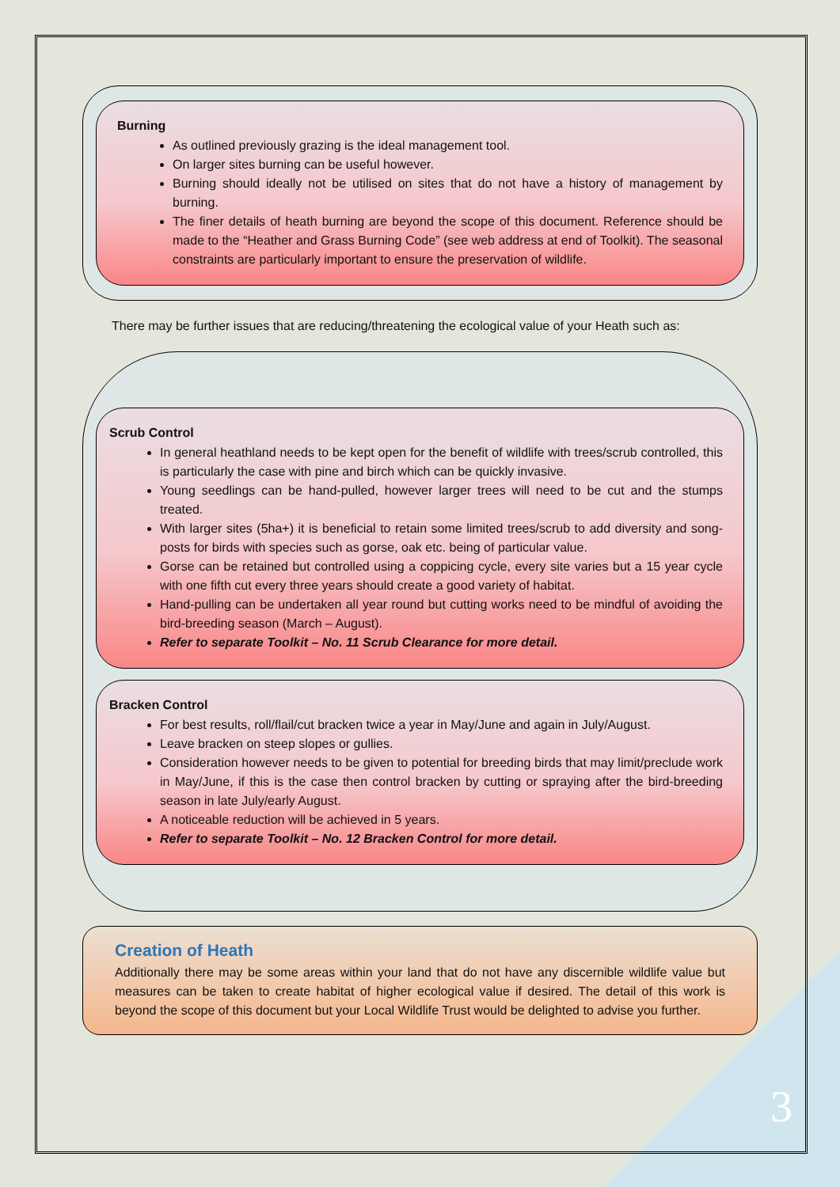Burning
As outlined previously grazing is the ideal management tool.
On larger sites burning can be useful however.
Burning should ideally not be utilised on sites that do not have a history of management by burning.
The finer details of heath burning are beyond the scope of this document. Reference should be made to the “Heather and Grass Burning Code” (see web address at end of Toolkit). The seasonal constraints are particularly important to ensure the preservation of wildlife.
There may be further issues that are reducing/threatening the ecological value of your Heath such as:
Scrub Control
In general heathland needs to be kept open for the benefit of wildlife with trees/scrub controlled, this is particularly the case with pine and birch which can be quickly invasive.
Young seedlings can be hand-pulled, however larger trees will need to be cut and the stumps treated.
With larger sites (5ha+) it is beneficial to retain some limited trees/scrub to add diversity and song-posts for birds with species such as gorse, oak etc. being of particular value.
Gorse can be retained but controlled using a coppicing cycle, every site varies but a 15 year cycle with one fifth cut every three years should create a good variety of habitat.
Hand-pulling can be undertaken all year round but cutting works need to be mindful of avoiding the bird-breeding season (March – August).
Refer to separate Toolkit – No. 11 Scrub Clearance for more detail.
Bracken Control
For best results, roll/flail/cut bracken twice a year in May/June and again in July/August.
Leave bracken on steep slopes or gullies.
Consideration however needs to be given to potential for breeding birds that may limit/preclude work in May/June, if this is the case then control bracken by cutting or spraying after the bird-breeding season in late July/early August.
A noticeable reduction will be achieved in 5 years.
Refer to separate Toolkit – No. 12 Bracken Control for more detail.
Creation of Heath
Additionally there may be some areas within your land that do not have any discernible wildlife value but measures can be taken to create habitat of higher ecological value if desired. The detail of this work is beyond the scope of this document but your Local Wildlife Trust would be delighted to advise you further.
3